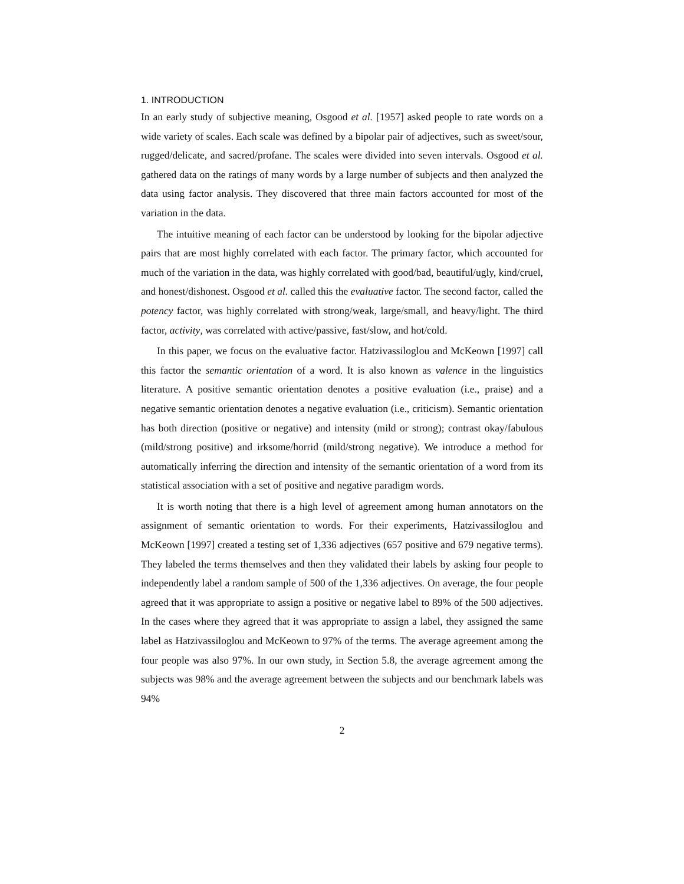1. INTRODUCTION
In an early study of subjective meaning, Osgood et al. [1957] asked people to rate words on a wide variety of scales. Each scale was defined by a bipolar pair of adjectives, such as sweet/sour, rugged/delicate, and sacred/profane. The scales were divided into seven intervals. Osgood et al. gathered data on the ratings of many words by a large number of subjects and then analyzed the data using factor analysis. They discovered that three main factors accounted for most of the variation in the data.
The intuitive meaning of each factor can be understood by looking for the bipolar adjective pairs that are most highly correlated with each factor. The primary factor, which accounted for much of the variation in the data, was highly correlated with good/bad, beautiful/ugly, kind/cruel, and honest/dishonest. Osgood et al. called this the evaluative factor. The second factor, called the potency factor, was highly correlated with strong/weak, large/small, and heavy/light. The third factor, activity, was correlated with active/passive, fast/slow, and hot/cold.
In this paper, we focus on the evaluative factor. Hatzivassiloglou and McKeown [1997] call this factor the semantic orientation of a word. It is also known as valence in the linguistics literature. A positive semantic orientation denotes a positive evaluation (i.e., praise) and a negative semantic orientation denotes a negative evaluation (i.e., criticism). Semantic orientation has both direction (positive or negative) and intensity (mild or strong); contrast okay/fabulous (mild/strong positive) and irksome/horrid (mild/strong negative). We introduce a method for automatically inferring the direction and intensity of the semantic orientation of a word from its statistical association with a set of positive and negative paradigm words.
It is worth noting that there is a high level of agreement among human annotators on the assignment of semantic orientation to words. For their experiments, Hatzivassiloglou and McKeown [1997] created a testing set of 1,336 adjectives (657 positive and 679 negative terms). They labeled the terms themselves and then they validated their labels by asking four people to independently label a random sample of 500 of the 1,336 adjectives. On average, the four people agreed that it was appropriate to assign a positive or negative label to 89% of the 500 adjectives. In the cases where they agreed that it was appropriate to assign a label, they assigned the same label as Hatzivassiloglou and McKeown to 97% of the terms. The average agreement among the four people was also 97%. In our own study, in Section 5.8, the average agreement among the subjects was 98% and the average agreement between the subjects and our benchmark labels was 94%
2